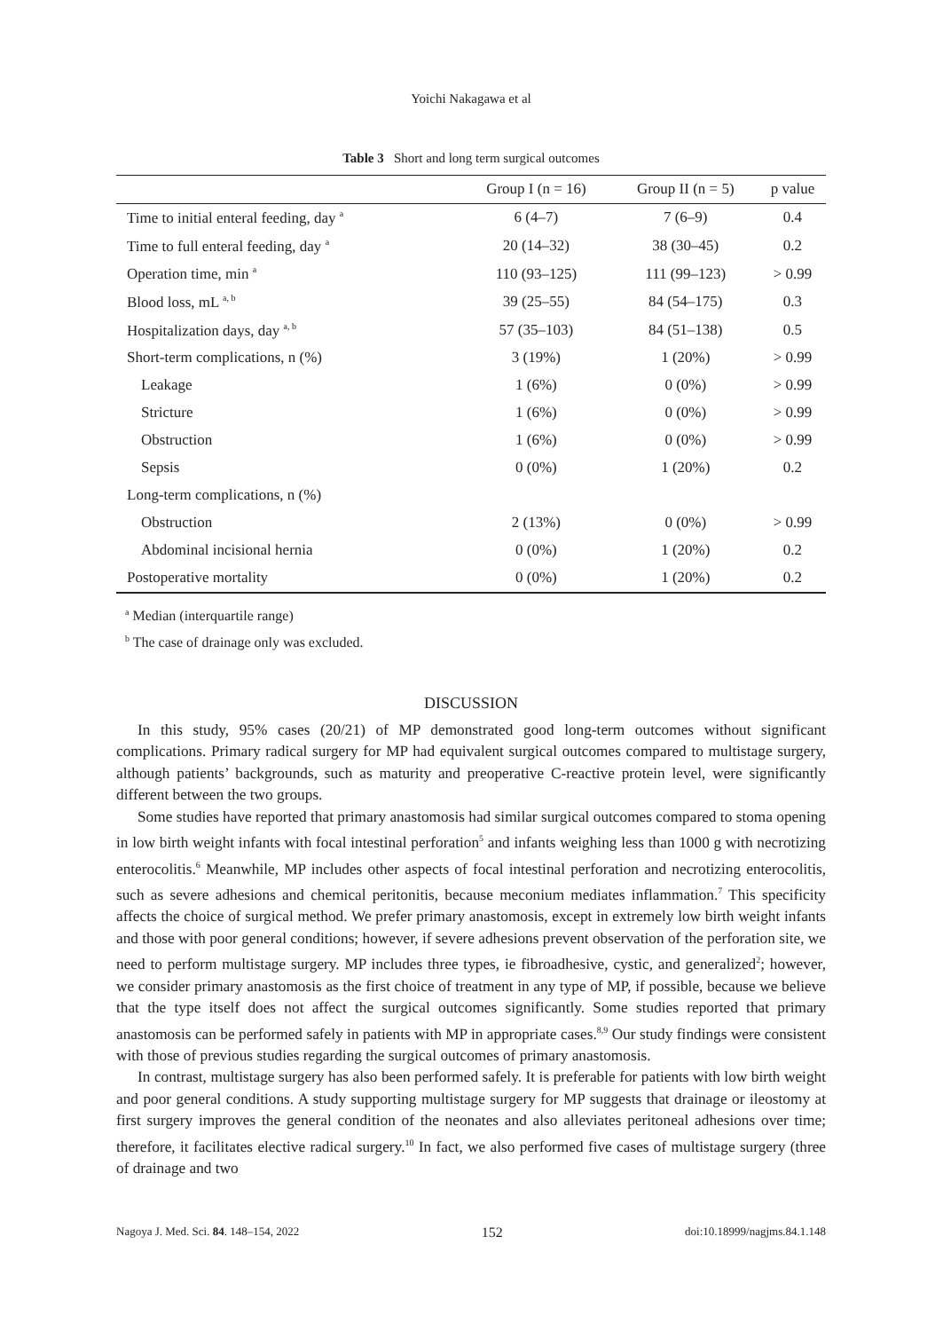Yoichi Nakagawa et al
Table 3 Short and long term surgical outcomes
| | Group I (n = 16) | Group II (n = 5) | p value |
| --- | --- | --- | --- |
| Time to initial enteral feeding, day <sup>a</sup> | 6 (4–7) | 7 (6–9) | 0.4 |
| Time to full enteral feeding, day <sup>a</sup> | 20 (14–32) | 38 (30–45) | 0.2 |
| Operation time, min <sup>a</sup> | 110 (93–125) | 111 (99–123) | > 0.99 |
| Blood loss, mL <sup>a, b</sup> | 39 (25–55) | 84 (54–175) | 0.3 |
| Hospitalization days, day <sup>a, b</sup> | 57 (35–103) | 84 (51–138) | 0.5 |
| Short-term complications, n (%) | 3 (19%) | 1 (20%) | > 0.99 |
| Leakage | 1 (6%) | 0 (0%) | > 0.99 |
| Stricture | 1 (6%) | 0 (0%) | > 0.99 |
| Obstruction | 1 (6%) | 0 (0%) | > 0.99 |
| Sepsis | 0 (0%) | 1 (20%) | 0.2 |
| Long-term complications, n (%) | | | |
| Obstruction | 2 (13%) | 0 (0%) | > 0.99 |
| Abdominal incisional hernia | 0 (0%) | 1 (20%) | 0.2 |
| Postoperative mortality | 0 (0%) | 1 (20%) | 0.2 |
<sup>a</sup> Median (interquartile range)
<sup>b</sup> The case of drainage only was excluded.
DISCUSSION
In this study, 95% cases (20/21) of MP demonstrated good long-term outcomes without significant complications. Primary radical surgery for MP had equivalent surgical outcomes compared to multistage surgery, although patients’ backgrounds, such as maturity and preoperative C-reactive protein level, were significantly different between the two groups.
Some studies have reported that primary anastomosis had similar surgical outcomes compared to stoma opening in low birth weight infants with focal intestinal perforation<sup>5</sup> and infants weighing less than 1000 g with necrotizing enterocolitis.<sup>6</sup> Meanwhile, MP includes other aspects of focal intestinal perforation and necrotizing enterocolitis, such as severe adhesions and chemical peritonitis, because meconium mediates inflammation.<sup>7</sup> This specificity affects the choice of surgical method. We prefer primary anastomosis, except in extremely low birth weight infants and those with poor general conditions; however, if severe adhesions prevent observation of the perforation site, we need to perform multistage surgery. MP includes three types, ie fibroadhesive, cystic, and generalized<sup>2</sup>; however, we consider primary anastomosis as the first choice of treatment in any type of MP, if possible, because we believe that the type itself does not affect the surgical outcomes significantly. Some studies reported that primary anastomosis can be performed safely in patients with MP in appropriate cases.<sup>8,9</sup> Our study findings were consistent with those of previous studies regarding the surgical outcomes of primary anastomosis.
In contrast, multistage surgery has also been performed safely. It is preferable for patients with low birth weight and poor general conditions. A study supporting multistage surgery for MP suggests that drainage or ileostomy at first surgery improves the general condition of the neonates and also alleviates peritoneal adhesions over time; therefore, it facilitates elective radical surgery.<sup>10</sup> In fact, we also performed five cases of multistage surgery (three of drainage and two
Nagoya J. Med. Sci. 84. 148–154, 2022 152 doi:10.18999/nagjms.84.1.148